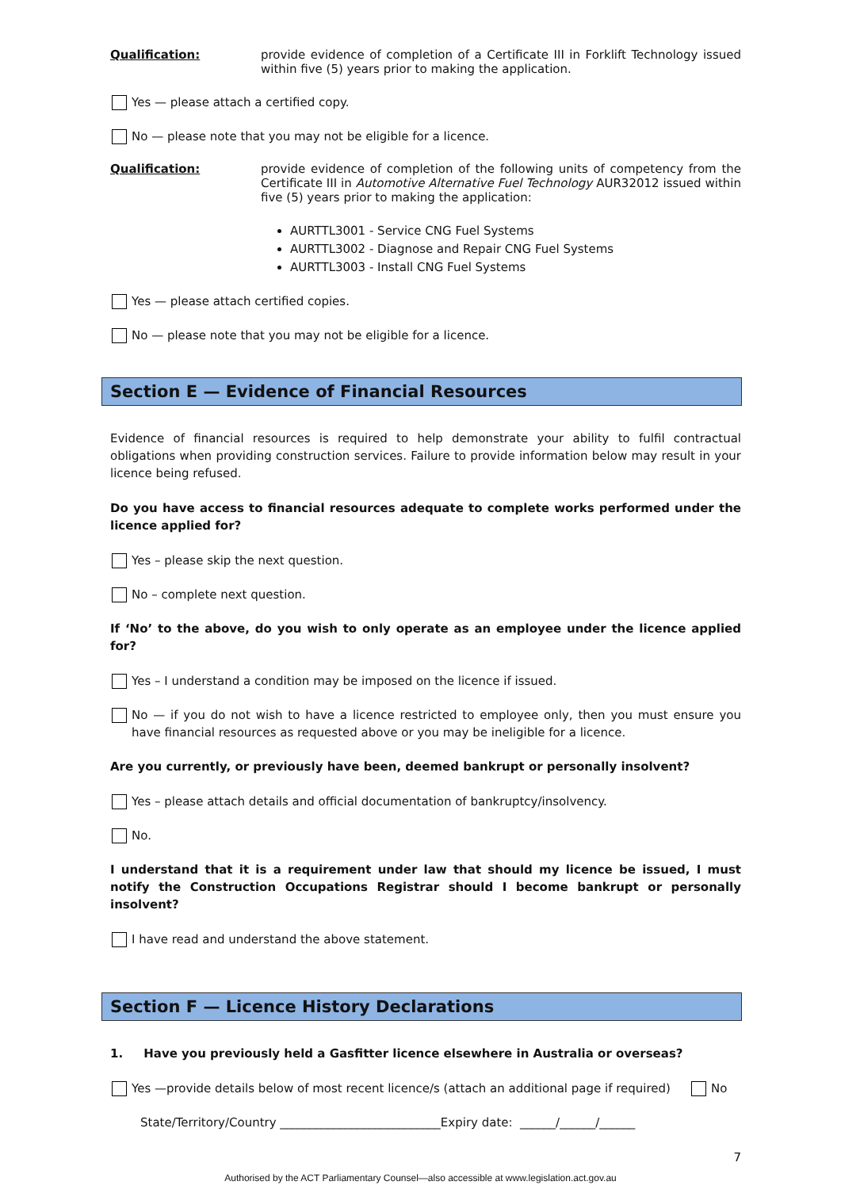Qualification: provide evidence of completion of a Certificate III in Forklift Technology issued within five (5) years prior to making the application.
Yes — please attach a certified copy.
No — please note that you may not be eligible for a licence.
Qualification: provide evidence of completion of the following units of competency from the Certificate III in Automotive Alternative Fuel Technology AUR32012 issued within five (5) years prior to making the application:
AURTTL3001 - Service CNG Fuel Systems
AURTTL3002 - Diagnose and Repair CNG Fuel Systems
AURTTL3003 - Install CNG Fuel Systems
Yes — please attach certified copies.
No — please note that you may not be eligible for a licence.
Section E — Evidence of Financial Resources
Evidence of financial resources is required to help demonstrate your ability to fulfil contractual obligations when providing construction services. Failure to provide information below may result in your licence being refused.
Do you have access to financial resources adequate to complete works performed under the licence applied for?
Yes – please skip the next question.
No – complete next question.
If ‘No’ to the above, do you wish to only operate as an employee under the licence applied for?
Yes – I understand a condition may be imposed on the licence if issued.
No — if you do not wish to have a licence restricted to employee only, then you must ensure you have financial resources as requested above or you may be ineligible for a licence.
Are you currently, or previously have been, deemed bankrupt or personally insolvent?
Yes – please attach details and official documentation of bankruptcy/insolvency.
No.
I understand that it is a requirement under law that should my licence be issued, I must notify the Construction Occupations Registrar should I become bankrupt or personally insolvent?
I have read and understand the above statement.
Section F — Licence History Declarations
1. Have you previously held a Gasfitter licence elsewhere in Australia or overseas?
Yes —provide details below of most recent licence/s (attach an additional page if required)
No
State/Territory/Country ___________________________Expiry date: ______/______/______
7
Authorised by the ACT Parliamentary Counsel—also accessible at www.legislation.act.gov.au